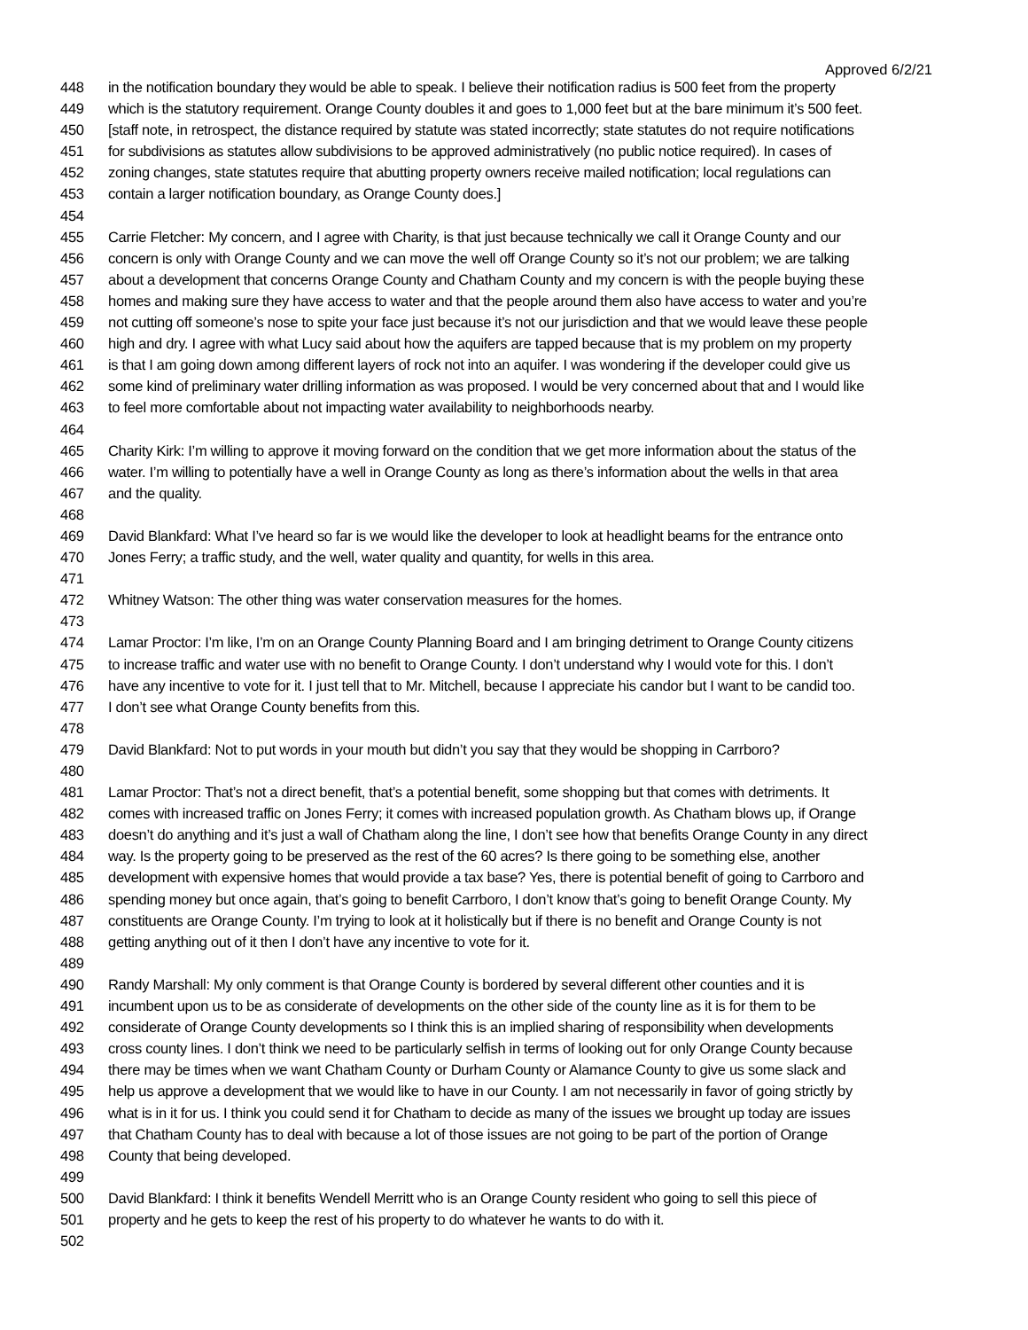Approved 6/2/21
448 in the notification boundary they would be able to speak. I believe their notification radius is 500 feet from the property
449 which is the statutory requirement. Orange County doubles it and goes to 1,000 feet but at the bare minimum it’s 500 feet.
450 [staff note, in retrospect, the distance required by statute was stated incorrectly; state statutes do not require notifications
451 for subdivisions as statutes allow subdivisions to be approved administratively (no public notice required). In cases of
452 zoning changes, state statutes require that abutting property owners receive mailed notification; local regulations can
453 contain a larger notification boundary, as Orange County does.]
454
455 Carrie Fletcher: My concern, and I agree with Charity, is that just because technically we call it Orange County and our
456 concern is only with Orange County and we can move the well off Orange County so it’s not our problem; we are talking
457 about a development that concerns Orange County and Chatham County and my concern is with the people buying these
458 homes and making sure they have access to water and that the people around them also have access to water and you’re
459 not cutting off someone’s nose to spite your face just because it’s not our jurisdiction and that we would leave these people
460 high and dry. I agree with what Lucy said about how the aquifers are tapped because that is my problem on my property
461 is that I am going down among different layers of rock not into an aquifer. I was wondering if the developer could give us
462 some kind of preliminary water drilling information as was proposed. I would be very concerned about that and I would like
463 to feel more comfortable about not impacting water availability to neighborhoods nearby.
464
465 Charity Kirk: I’m willing to approve it moving forward on the condition that we get more information about the status of the
466 water. I’m willing to potentially have a well in Orange County as long as there’s information about the wells in that area
467 and the quality.
468
469 David Blankfard: What I’ve heard so far is we would like the developer to look at headlight beams for the entrance onto
470 Jones Ferry; a traffic study, and the well, water quality and quantity, for wells in this area.
471
472 Whitney Watson: The other thing was water conservation measures for the homes.
473
474 Lamar Proctor: I’m like, I’m on an Orange County Planning Board and I am bringing detriment to Orange County citizens
475 to increase traffic and water use with no benefit to Orange County. I don’t understand why I would vote for this. I don’t
476 have any incentive to vote for it. I just tell that to Mr. Mitchell, because I appreciate his candor but I want to be candid too.
477 I don’t see what Orange County benefits from this.
478
479 David Blankfard: Not to put words in your mouth but didn’t you say that they would be shopping in Carrboro?
480
481 Lamar Proctor: That’s not a direct benefit, that’s a potential benefit, some shopping but that comes with detriments. It
482 comes with increased traffic on Jones Ferry; it comes with increased population growth. As Chatham blows up, if Orange
483 doesn’t do anything and it’s just a wall of Chatham along the line, I don’t see how that benefits Orange County in any direct
484 way. Is the property going to be preserved as the rest of the 60 acres? Is there going to be something else, another
485 development with expensive homes that would provide a tax base? Yes, there is potential benefit of going to Carrboro and
486 spending money but once again, that’s going to benefit Carrboro, I don’t know that’s going to benefit Orange County. My
487 constituents are Orange County. I’m trying to look at it holistically but if there is no benefit and Orange County is not
488 getting anything out of it then I don’t have any incentive to vote for it.
489
490 Randy Marshall: My only comment is that Orange County is bordered by several different other counties and it is
491 incumbent upon us to be as considerate of developments on the other side of the county line as it is for them to be
492 considerate of Orange County developments so I think this is an implied sharing of responsibility when developments
493 cross county lines. I don’t think we need to be particularly selfish in terms of looking out for only Orange County because
494 there may be times when we want Chatham County or Durham County or Alamance County to give us some slack and
495 help us approve a development that we would like to have in our County. I am not necessarily in favor of going strictly by
496 what is in it for us. I think you could send it for Chatham to decide as many of the issues we brought up today are issues
497 that Chatham County has to deal with because a lot of those issues are not going to be part of the portion of Orange
498 County that being developed.
499
500 David Blankfard: I think it benefits Wendell Merritt who is an Orange County resident who going to sell this piece of
501 property and he gets to keep the rest of his property to do whatever he wants to do with it.
502